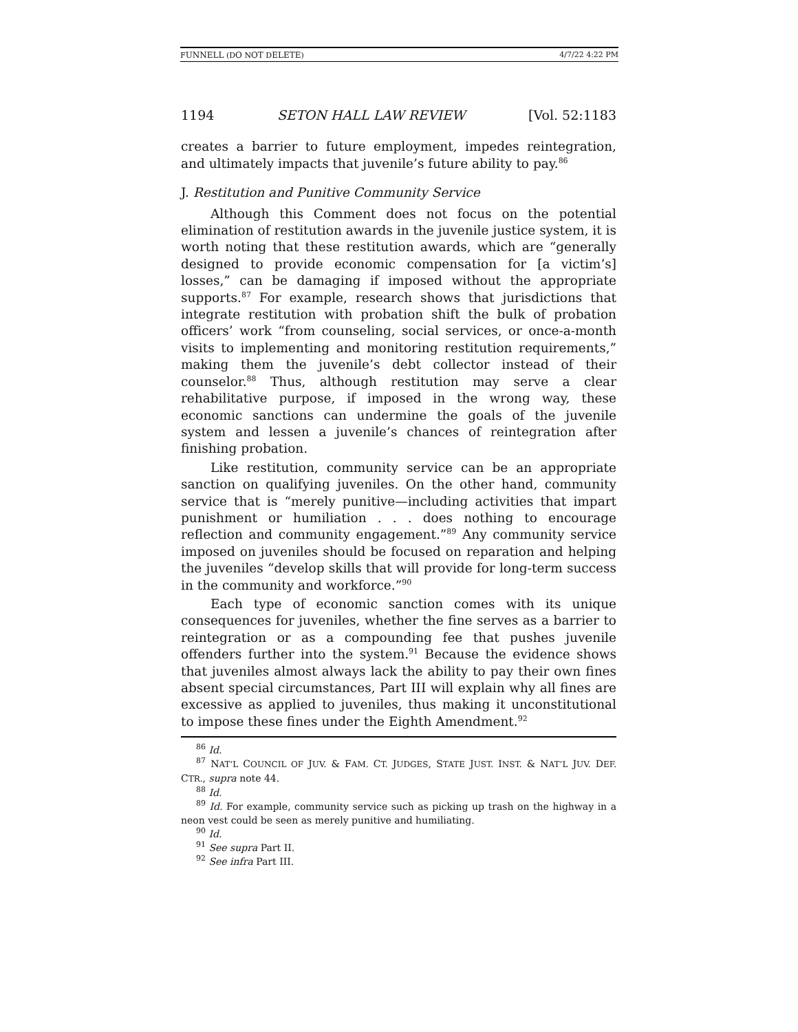FUNNELL (DO NOT DELETE) 4/7/22 4:22 PM
1194 SETON HALL LAW REVIEW [Vol. 52:1183
creates a barrier to future employment, impedes reintegration, and ultimately impacts that juvenile’s future ability to pay.<sup>86</sup>
J. Restitution and Punitive Community Service
Although this Comment does not focus on the potential elimination of restitution awards in the juvenile justice system, it is worth noting that these restitution awards, which are “generally designed to provide economic compensation for [a victim’s] losses,” can be damaging if imposed without the appropriate supports.<sup>87</sup> For example, research shows that jurisdictions that integrate restitution with probation shift the bulk of probation officers’ work “from counseling, social services, or once-a-month visits to implementing and monitoring restitution requirements,” making them the juvenile’s debt collector instead of their counselor.<sup>88</sup> Thus, although restitution may serve a clear rehabilitative purpose, if imposed in the wrong way, these economic sanctions can undermine the goals of the juvenile system and lessen a juvenile’s chances of reintegration after finishing probation.
Like restitution, community service can be an appropriate sanction on qualifying juveniles. On the other hand, community service that is “merely punitive—including activities that impart punishment or humiliation . . . does nothing to encourage reflection and community engagement.”<sup>89</sup> Any community service imposed on juveniles should be focused on reparation and helping the juveniles “develop skills that will provide for long-term success in the community and workforce.”<sup>90</sup>
Each type of economic sanction comes with its unique consequences for juveniles, whether the fine serves as a barrier to reintegration or as a compounding fee that pushes juvenile offenders further into the system.<sup>91</sup> Because the evidence shows that juveniles almost always lack the ability to pay their own fines absent special circumstances, Part III will explain why all fines are excessive as applied to juveniles, thus making it unconstitutional to impose these fines under the Eighth Amendment.<sup>92</sup>
<sup>86</sup> Id.
<sup>87</sup> NAT’L COUNCIL OF JUV. & FAM. CT. JUDGES, STATE JUST. INST. & NAT’L JUV. DEF. CTR., supra note 44.
<sup>88</sup> Id.
<sup>89</sup> Id. For example, community service such as picking up trash on the highway in a neon vest could be seen as merely punitive and humiliating.
<sup>90</sup> Id.
<sup>91</sup> See supra Part II.
<sup>92</sup> See infra Part III.